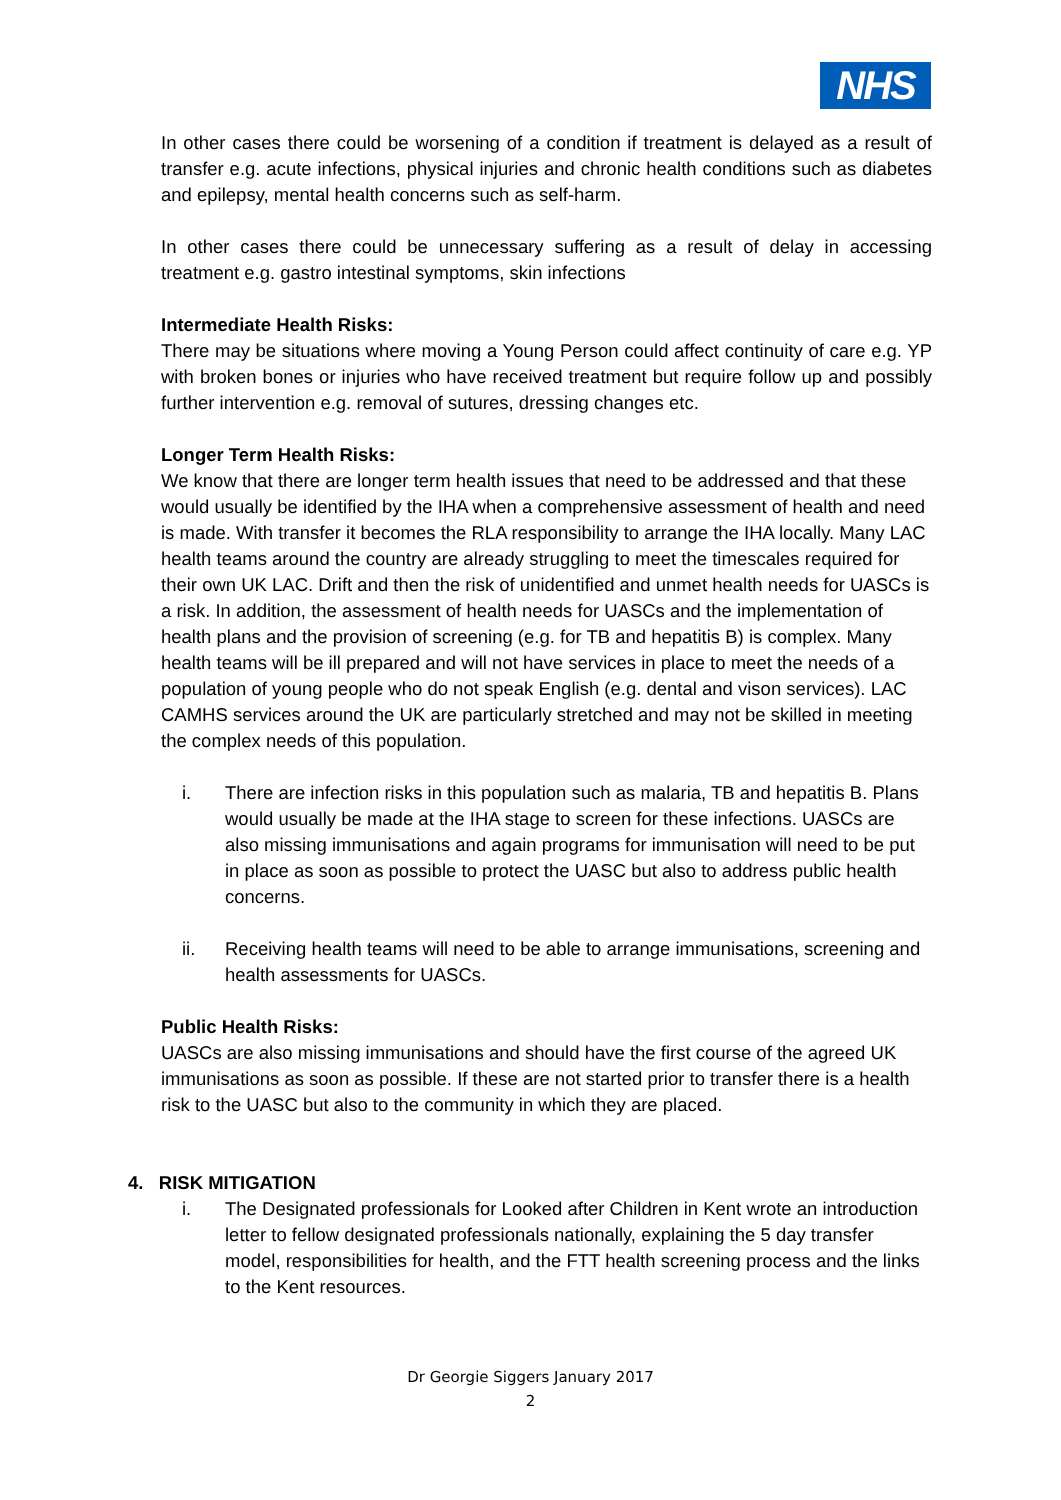NHS
In other cases there could be worsening of a condition if treatment is delayed as a result of transfer e.g. acute infections, physical injuries and chronic health conditions such as diabetes and epilepsy, mental health concerns such as self-harm.
In other cases there could be unnecessary suffering as a result of delay in accessing treatment e.g. gastro intestinal symptoms, skin infections
Intermediate Health Risks:
There may be situations where moving a Young Person could affect continuity of care e.g. YP with broken bones or injuries who have received treatment but require follow up and possibly further intervention e.g. removal of sutures, dressing changes etc.
Longer Term Health Risks:
We know that there are longer term health issues that need to be addressed and that these would usually be identified by the IHA when a comprehensive assessment of health and need is made. With transfer it becomes the RLA responsibility to arrange the IHA locally. Many LAC health teams around the country are already struggling to meet the timescales required for their own UK LAC. Drift and then the risk of unidentified and unmet health needs for UASCs is a risk. In addition, the assessment of health needs for UASCs and the implementation of health plans and the provision of screening (e.g. for TB and hepatitis B) is complex. Many health teams will be ill prepared and will not have services in place to meet the needs of a population of young people who do not speak English (e.g. dental and vison services). LAC CAMHS services around the UK are particularly stretched and may not be skilled in meeting the complex needs of this population.
i. There are infection risks in this population such as malaria, TB and hepatitis B. Plans would usually be made at the IHA stage to screen for these infections. UASCs are also missing immunisations and again programs for immunisation will need to be put in place as soon as possible to protect the UASC but also to address public health concerns.
ii. Receiving health teams will need to be able to arrange immunisations, screening and health assessments for UASCs.
Public Health Risks:
UASCs are also missing immunisations and should have the first course of the agreed UK immunisations as soon as possible. If these are not started prior to transfer there is a health risk to the UASC but also to the community in which they are placed.
4. RISK MITIGATION
i. The Designated professionals for Looked after Children in Kent wrote an introduction letter to fellow designated professionals nationally, explaining the 5 day transfer model, responsibilities for health, and the FTT health screening process and the links to the Kent resources.
Dr Georgie Siggers January 2017
2